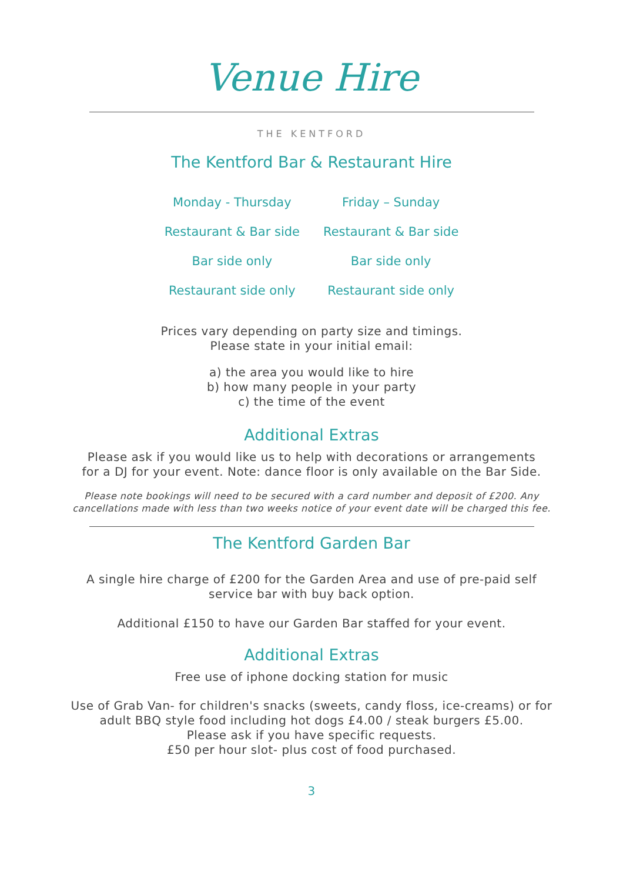Venue Hire
THE KENTFORD
The Kentford Bar & Restaurant Hire
| Monday - Thursday | Friday – Sunday |
| Restaurant & Bar side | Restaurant & Bar side |
| Bar side only | Bar side only |
| Restaurant side only | Restaurant side only |
Prices vary depending on party size and timings.
Please state in your initial email:
a) the area you would like to hire
b) how many people in your party
c) the time of the event
Additional Extras
Please ask if you would like us to help with decorations or arrangements
for a DJ for your event. Note: dance floor is only available on the Bar Side.
Please note bookings will need to be secured with a card number and deposit of £200. Any cancellations made with less than two weeks notice of your event date will be charged this fee.
The Kentford Garden Bar
A single hire charge of £200 for the Garden Area and use of pre-paid self
service bar with buy back option.
Additional £150 to have our Garden Bar staffed for your event.
Additional Extras
Free use of iphone docking station for music
Use of Grab Van- for children's snacks (sweets, candy floss, ice-creams) or for
adult BBQ style food including hot dogs £4.00 / steak burgers £5.00.
Please ask if you have specific requests.
£50 per hour slot- plus cost of food purchased.
3